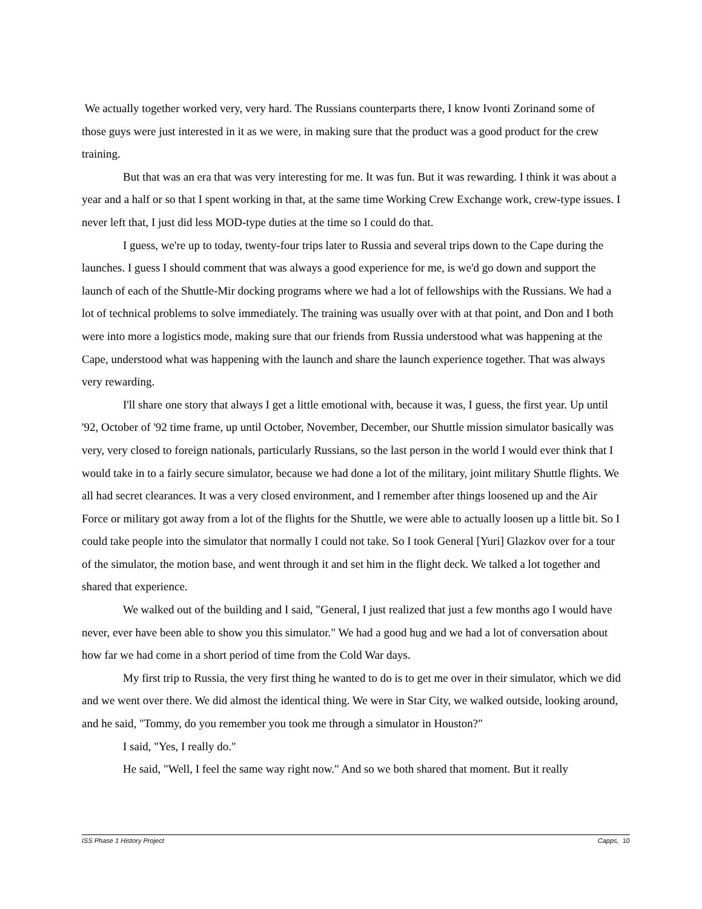We actually together worked very, very hard. The Russians counterparts there, I know Ivonti Zorinand some of those guys were just interested in it as we were, in making sure that the product was a good product for the crew training.
But that was an era that was very interesting for me. It was fun. But it was rewarding. I think it was about a year and a half or so that I spent working in that, at the same time Working Crew Exchange work, crew-type issues. I never left that, I just did less MOD-type duties at the time so I could do that.
I guess, we're up to today, twenty-four trips later to Russia and several trips down to the Cape during the launches. I guess I should comment that was always a good experience for me, is we'd go down and support the launch of each of the Shuttle-Mir docking programs where we had a lot of fellowships with the Russians. We had a lot of technical problems to solve immediately. The training was usually over with at that point, and Don and I both were into more a logistics mode, making sure that our friends from Russia understood what was happening at the Cape, understood what was happening with the launch and share the launch experience together. That was always very rewarding.
I'll share one story that always I get a little emotional with, because it was, I guess, the first year. Up until '92, October of '92 time frame, up until October, November, December, our Shuttle mission simulator basically was very, very closed to foreign nationals, particularly Russians, so the last person in the world I would ever think that I would take in to a fairly secure simulator, because we had done a lot of the military, joint military Shuttle flights. We all had secret clearances. It was a very closed environment, and I remember after things loosened up and the Air Force or military got away from a lot of the flights for the Shuttle, we were able to actually loosen up a little bit. So I could take people into the simulator that normally I could not take. So I took General [Yuri] Glazkov over for a tour of the simulator, the motion base, and went through it and set him in the flight deck. We talked a lot together and shared that experience.
We walked out of the building and I said, "General, I just realized that just a few months ago I would have never, ever have been able to show you this simulator." We had a good hug and we had a lot of conversation about how far we had come in a short period of time from the Cold War days.
My first trip to Russia, the very first thing he wanted to do is to get me over in their simulator, which we did and we went over there. We did almost the identical thing. We were in Star City, we walked outside, looking around, and he said, "Tommy, do you remember you took me through a simulator in Houston?"
I said, "Yes, I really do."
He said, "Well, I feel the same way right now." And so we both shared that moment. But it really
ISS Phase 1 History Project Capps, 10